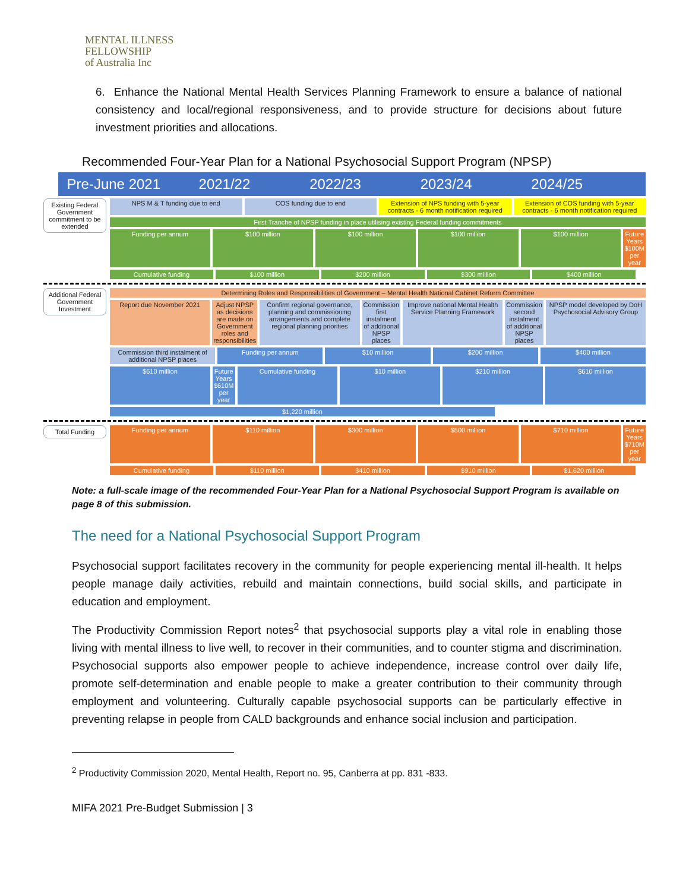MENTAL ILLNESS
FELLOWSHIP
of Australia Inc
6. Enhance the National Mental Health Services Planning Framework to ensure a balance of national consistency and local/regional responsiveness, and to provide structure for decisions about future investment priorities and allocations.
Recommended Four-Year Plan for a National Psychosocial Support Program (NPSP)
Pre-June 2021 2021/22 2022/23 2023/24 2024/25
Existing Federal Government commitment to be extended
NPS M & T funding due to end
COS funding due to end
Extension of NPS funding with 5-year contracts - 6 month notification required
Extension of COS funding with 5-year contracts - 6 month notification required
First Tranche of NPSP funding in place utilising existing Federal funding commitments
Funding per annum
$100 million
$100 million
$100 million
$100 million
Future Years $100M per year
Cumulative funding
$100 million
$200 million
$300 million
$400 million
Additional Federal Government Investment
Determining Roles and Responsibilities of Government – Mental Health National Cabinet Reform Committee
Report due November 2021
Adjust NPSP as decisions are made on Government roles and responsibilities
Confirm regional governance, planning and commissioning arrangements and complete regional planning priorities
Commission first instalment of additional NPSP places
Improve national Mental Health Service Planning Framework
Commission second instalment of additional NPSP places
NPSP model developed by DoH Psychosocial Advisory Group
Commission third instalment of additional NPSP places
Funding per annum
$10 million
$200 million
$400 million
$610 million
Future Years $610M per year
Cumulative funding
$10 million
$210 million
$610 million
$1,220 million
Total Funding Funding per annum
$110 million
$300 million
$500 million
$710 million
Future Years $710M per year
Cumulative funding
$110 million
$410 million
$910 million
$1,620 million
Note: a full-scale image of the recommended Four-Year Plan for a National Psychosocial Support Program is available on page 8 of this submission.
The need for a National Psychosocial Support Program
Psychosocial support facilitates recovery in the community for people experiencing mental ill-health. It helps people manage daily activities, rebuild and maintain connections, build social skills, and participate in education and employment.
The Productivity Commission Report notes<sup>2</sup> that psychosocial supports play a vital role in enabling those living with mental illness to live well, to recover in their communities, and to counter stigma and discrimination. Psychosocial supports also empower people to achieve independence, increase control over daily life, promote self-determination and enable people to make a greater contribution to their community through employment and volunteering. Culturally capable psychosocial supports can be particularly effective in preventing relapse in people from CALD backgrounds and enhance social inclusion and participation.
<sup>2</sup> Productivity Commission 2020, Mental Health, Report no. 95, Canberra at pp. 831 -833.
MIFA 2021 Pre-Budget Submission | 3